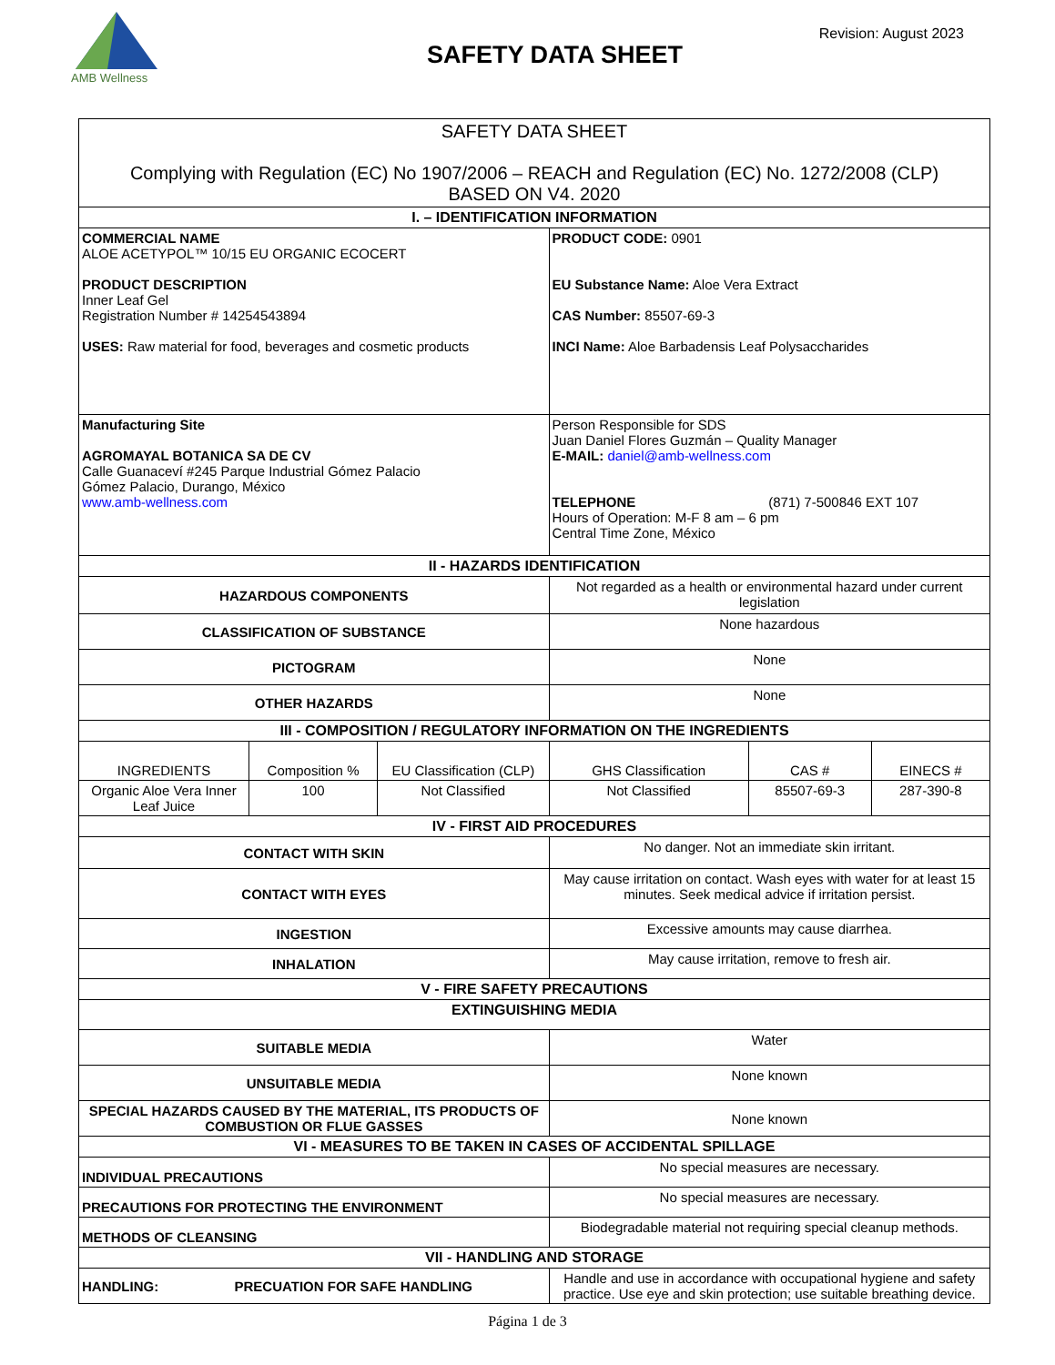AMB Wellness
SAFETY DATA SHEET
Revision: August 2023
| SAFETY DATA SHEET Complying with Regulation (EC) No 1907/2006 – REACH and Regulation (EC) No. 1272/2008 (CLP) BASED ON V4. 2020 | | | | | |
| I. – IDENTIFICATION INFORMATION | | | | | |
| COMMERCIAL NAME ALOE ACETYPOL™ 10/15 EU ORGANIC ECOCERT PRODUCT DESCRIPTION Inner Leaf Gel Registration Number # 14254543894 USES: Raw material for food, beverages and cosmetic products | | | PRODUCT CODE: 0901 EU Substance Name: Aloe Vera Extract CAS Number: 85507-69-3 INCI Name: Aloe Barbadensis Leaf Polysaccharides | | |
| Manufacturing Site AGROMAYAL BOTANICA SA DE CV Calle Guanaceví #245 Parque Industrial Gómez Palacio Gómez Palacio, Durango, México www.amb-wellness.com | | | Person Responsible for SDS Juan Daniel Flores Guzmán – Quality Manager E-MAIL: daniel@amb-wellness.com TELEPHONE (871) 7-500846 EXT 107 Hours of Operation: M-F 8 am – 6 pm Central Time Zone, México | | |
| II - HAZARDS IDENTIFICATION | | | | | |
| HAZARDOUS COMPONENTS | | | Not regarded as a health or environmental hazard under current legislation | | |
| CLASSIFICATION OF SUBSTANCE | | | None hazardous | | |
| PICTOGRAM | | | None | | |
| OTHER HAZARDS | | | None | | |
| III - COMPOSITION / REGULATORY INFORMATION ON THE INGREDIENTS | | | | | |
| INGREDIENTS | Composition % | EU Classification (CLP) | GHS Classification | CAS # | EINECS # |
| Organic Aloe Vera Inner Leaf Juice | 100 | Not Classified | Not Classified | 85507-69-3 | 287-390-8 |
| IV - FIRST AID PROCEDURES | | | | | |
| CONTACT WITH SKIN | | | No danger. Not an immediate skin irritant. | | |
| CONTACT WITH EYES | | | May cause irritation on contact. Wash eyes with water for at least 15 minutes. Seek medical advice if irritation persist. | | |
| INGESTION | | | Excessive amounts may cause diarrhea. | | |
| INHALATION | | | May cause irritation, remove to fresh air. | | |
| V - FIRE SAFETY PRECAUTIONS | | | | | |
| EXTINGUISHING MEDIA | | | | | |
| SUITABLE MEDIA | | | Water | | |
| UNSUITABLE MEDIA | | | None known | | |
| SPECIAL HAZARDS CAUSED BY THE MATERIAL, ITS PRODUCTS OF COMBUSTION OR FLUE GASSES | | | None known | | |
| VI - MEASURES TO BE TAKEN IN CASES OF ACCIDENTAL SPILLAGE | | | | | |
| INDIVIDUAL PRECAUTIONS | | | No special measures are necessary. | | |
| PRECAUTIONS FOR PROTECTING THE ENVIRONMENT | | | No special measures are necessary. | | |
| METHODS OF CLEANSING | | | Biodegradable material not requiring special cleanup methods. | | |
| VII - HANDLING AND STORAGE | | | | | |
| HANDLING: PRECUATION FOR SAFE HANDLING | | | Handle and use in accordance with occupational hygiene and safety practice. Use eye and skin protection; use suitable breathing device. | | |
Página 1 de 3